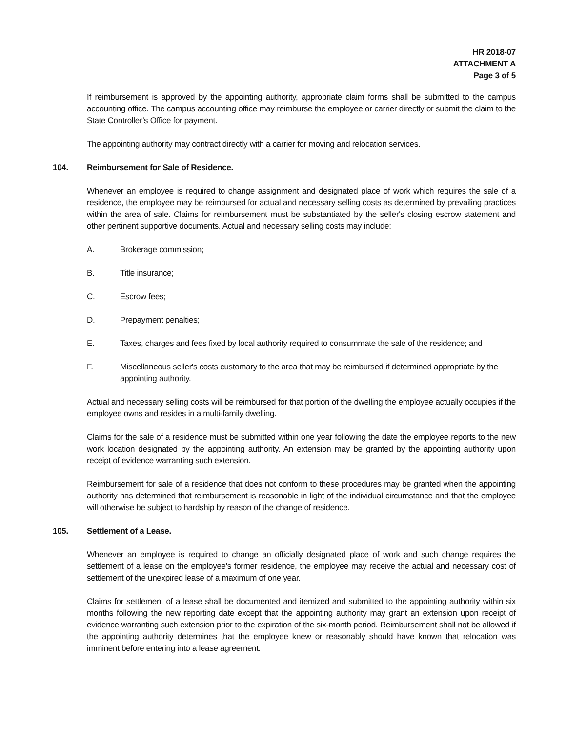HR 2018-07
ATTACHMENT A
Page 3 of 5
If reimbursement is approved by the appointing authority, appropriate claim forms shall be submitted to the campus accounting office. The campus accounting office may reimburse the employee or carrier directly or submit the claim to the State Controller’s Office for payment.
The appointing authority may contract directly with a carrier for moving and relocation services.
104. Reimbursement for Sale of Residence.
Whenever an employee is required to change assignment and designated place of work which requires the sale of a residence, the employee may be reimbursed for actual and necessary selling costs as determined by prevailing practices within the area of sale. Claims for reimbursement must be substantiated by the seller's closing escrow statement and other pertinent supportive documents. Actual and necessary selling costs may include:
A. Brokerage commission;
B. Title insurance;
C. Escrow fees;
D. Prepayment penalties;
E. Taxes, charges and fees fixed by local authority required to consummate the sale of the residence; and
F. Miscellaneous seller's costs customary to the area that may be reimbursed if determined appropriate by the appointing authority.
Actual and necessary selling costs will be reimbursed for that portion of the dwelling the employee actually occupies if the employee owns and resides in a multi-family dwelling.
Claims for the sale of a residence must be submitted within one year following the date the employee reports to the new work location designated by the appointing authority. An extension may be granted by the appointing authority upon receipt of evidence warranting such extension.
Reimbursement for sale of a residence that does not conform to these procedures may be granted when the appointing authority has determined that reimbursement is reasonable in light of the individual circumstance and that the employee will otherwise be subject to hardship by reason of the change of residence.
105. Settlement of a Lease.
Whenever an employee is required to change an officially designated place of work and such change requires the settlement of a lease on the employee's former residence, the employee may receive the actual and necessary cost of settlement of the unexpired lease of a maximum of one year.
Claims for settlement of a lease shall be documented and itemized and submitted to the appointing authority within six months following the new reporting date except that the appointing authority may grant an extension upon receipt of evidence warranting such extension prior to the expiration of the six-month period. Reimbursement shall not be allowed if the appointing authority determines that the employee knew or reasonably should have known that relocation was imminent before entering into a lease agreement.